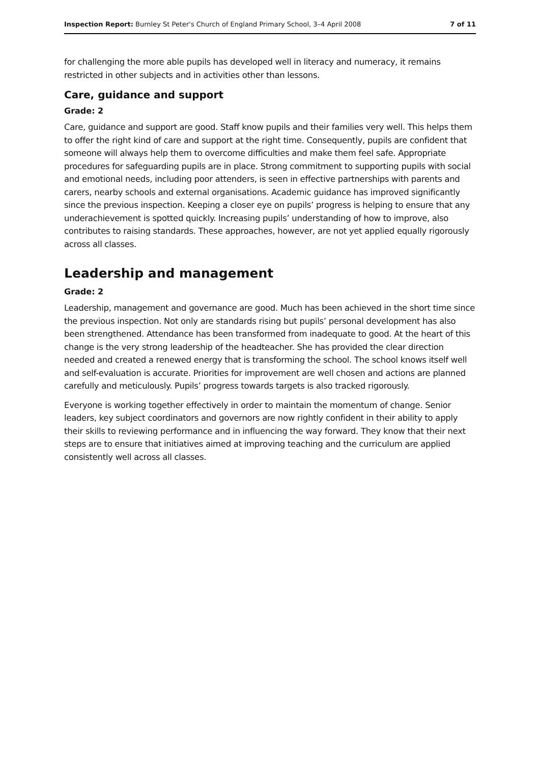Inspection Report: Burnley St Peter's Church of England Primary School, 3–4 April 2008 7 of 11
for challenging the more able pupils has developed well in literacy and numeracy, it remains restricted in other subjects and in activities other than lessons.
Care, guidance and support
Grade: 2
Care, guidance and support are good. Staff know pupils and their families very well. This helps them to offer the right kind of care and support at the right time. Consequently, pupils are confident that someone will always help them to overcome difficulties and make them feel safe. Appropriate procedures for safeguarding pupils are in place. Strong commitment to supporting pupils with social and emotional needs, including poor attenders, is seen in effective partnerships with parents and carers, nearby schools and external organisations. Academic guidance has improved significantly since the previous inspection. Keeping a closer eye on pupils’ progress is helping to ensure that any underachievement is spotted quickly. Increasing pupils’ understanding of how to improve, also contributes to raising standards. These approaches, however, are not yet applied equally rigorously across all classes.
Leadership and management
Grade: 2
Leadership, management and governance are good. Much has been achieved in the short time since the previous inspection. Not only are standards rising but pupils’ personal development has also been strengthened. Attendance has been transformed from inadequate to good. At the heart of this change is the very strong leadership of the headteacher. She has provided the clear direction needed and created a renewed energy that is transforming the school. The school knows itself well and self-evaluation is accurate. Priorities for improvement are well chosen and actions are planned carefully and meticulously. Pupils’ progress towards targets is also tracked rigorously.
Everyone is working together effectively in order to maintain the momentum of change. Senior leaders, key subject coordinators and governors are now rightly confident in their ability to apply their skills to reviewing performance and in influencing the way forward. They know that their next steps are to ensure that initiatives aimed at improving teaching and the curriculum are applied consistently well across all classes.